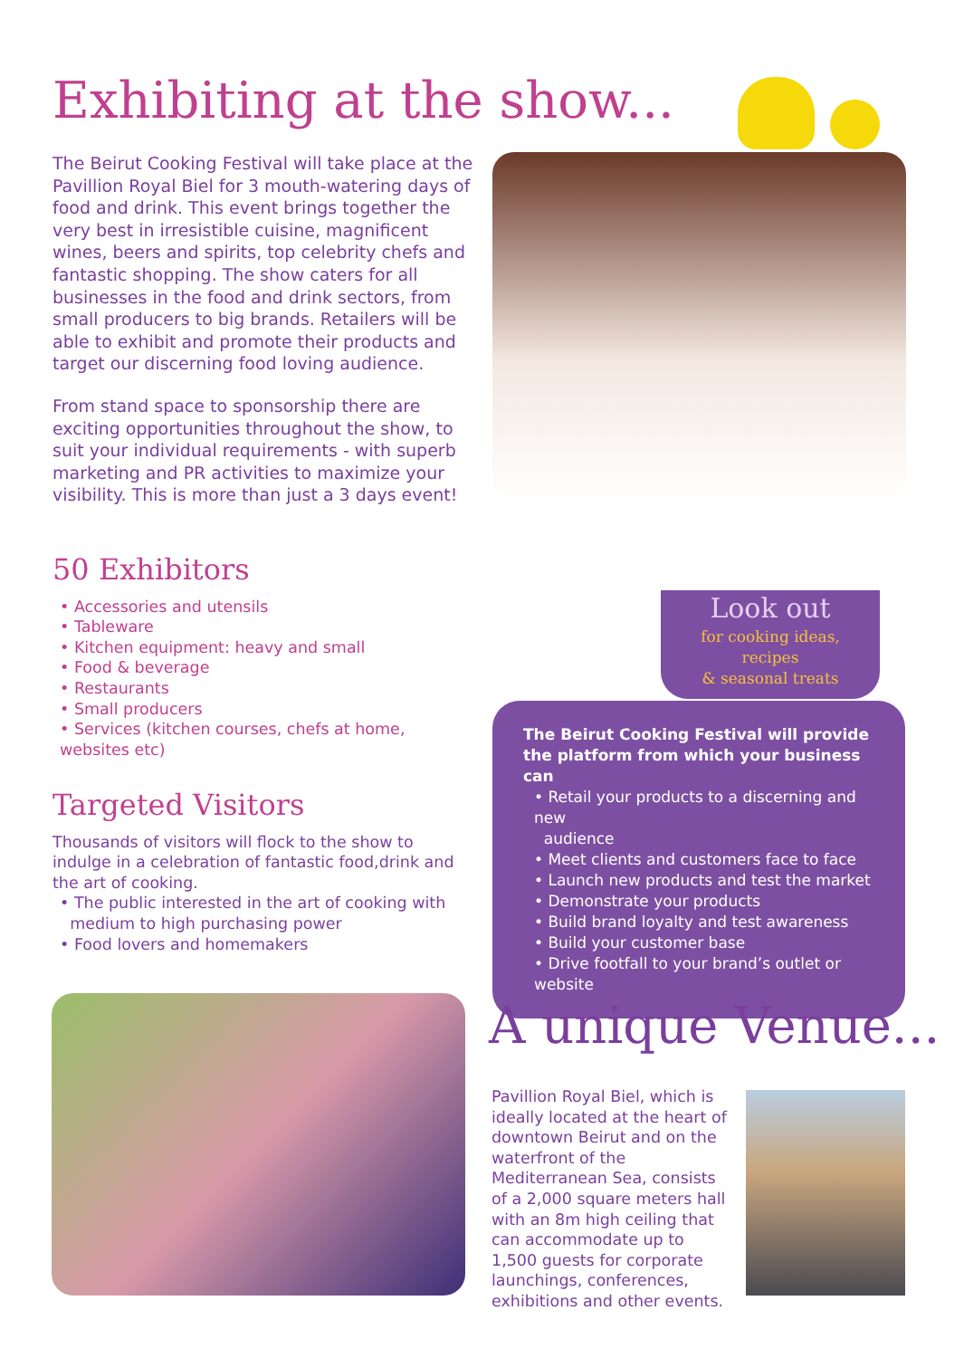Exhibiting at the show...
The Beirut Cooking Festival will take place at the Pavillion Royal Biel for 3 mouth-watering days of food and drink. This event brings together the very best in irresistible cuisine, magnificent wines, beers and spirits, top celebrity chefs and fantastic shopping. The show caters for all businesses in the food and drink sectors, from small producers to big brands. Retailers will be able to exhibit and promote their products and target our discerning food loving audience.
From stand space to sponsorship there are exciting opportunities throughout the show, to suit your individual requirements - with superb marketing and PR activities to maximize your visibility. This is more than just a 3 days event!
50 Exhibitors
• Accessories and utensils
• Tableware
• Kitchen equipment: heavy and small
• Food & beverage
• Restaurants
• Small producers
• Services (kitchen courses, chefs at home, websites etc)
Targeted Visitors
Thousands of visitors will flock to the show to indulge in a celebration of fantastic food,drink and the art of cooking.
• The public interested in the art of cooking with
medium to high purchasing power
• Food lovers and homemakers
Look out
for cooking ideas,
recipes
& seasonal treats
The Beirut Cooking Festival will provide the platform from which your business can
• Retail your products to a discerning and new
audience
• Meet clients and customers face to face
• Launch new products and test the market
• Demonstrate your products
• Build brand loyalty and test awareness
• Build your customer base
• Drive footfall to your brand’s outlet or website
A unique Venue...
Pavillion Royal Biel, which is ideally located at the heart of downtown Beirut and on the waterfront of the Mediterranean Sea, consists of a 2,000 square meters hall with an 8m high ceiling that can accommodate up to 1,500 guests for corporate launchings, conferences, exhibitions and other events.